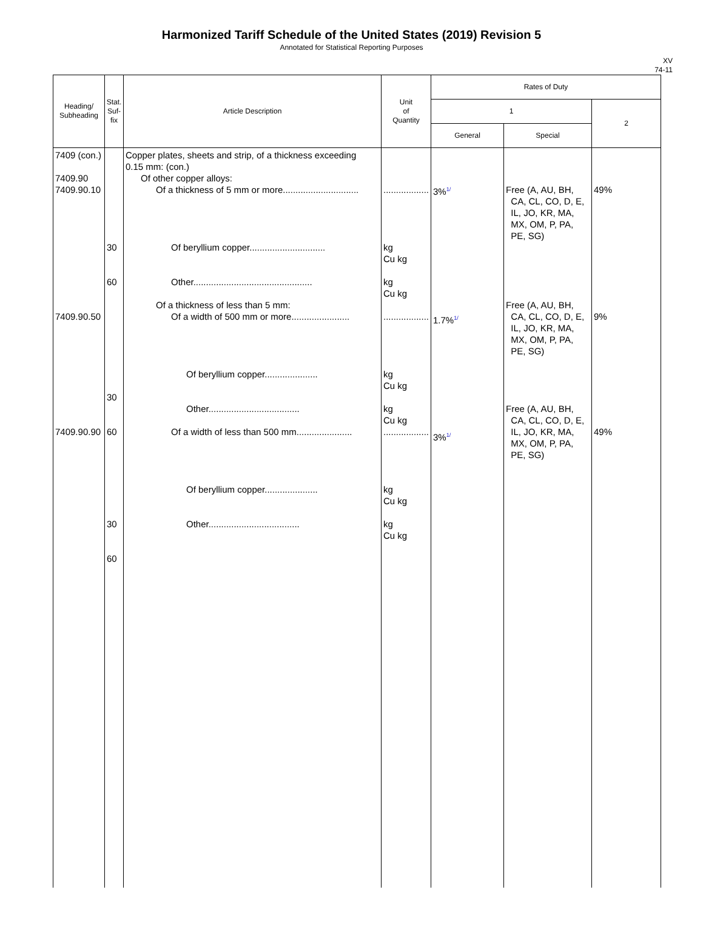Harmonized Tariff Schedule of the United States (2019) Revision 5
Annotated for Statistical Reporting Purposes
XV
74-11
| Heading/ Subheading | Stat. Suf- fix | Article Description | Unit of Quantity | Rates of Duty | | |
| --- | --- | --- | --- | --- | --- | --- |
| | | | | 1 | | 2 |
| | | | | General | Special | |
| 7409 (con.) 7409.90 7409.90.10 7409.90.50 7409.90.90 | 30 60 30 60 30 60 | Copper plates, sheets and strip, of a thickness exceeding 0.15 mm: (con.) Of other copper alloys: Of a thickness of 5 mm or more.............................. Of beryllium copper.............................. Other............................................... Of a thickness of less than 5 mm: Of a width of 500 mm or more....................... Of beryllium copper..................... Other.................................... Of a width of less than 500 mm...................... Of beryllium copper..................... Other.................................... | .................. kg Cu kg kg Cu kg .................. kg Cu kg kg Cu kg .................. kg Cu kg kg Cu kg | 3%<sup>1/</sup> 1.7%<sup>1/</sup> 3%<sup>1/</sup> | Free (A, AU, BH, CA, CL, CO, D, E, IL, JO, KR, MA, MX, OM, P, PA, PE, SG) Free (A, AU, BH, CA, CL, CO, D, E, IL, JO, KR, MA, MX, OM, P, PA, PE, SG) Free (A, AU, BH, CA, CL, CO, D, E, IL, JO, KR, MA, MX, OM, P, PA, PE, SG) | 49% 9% 49% |